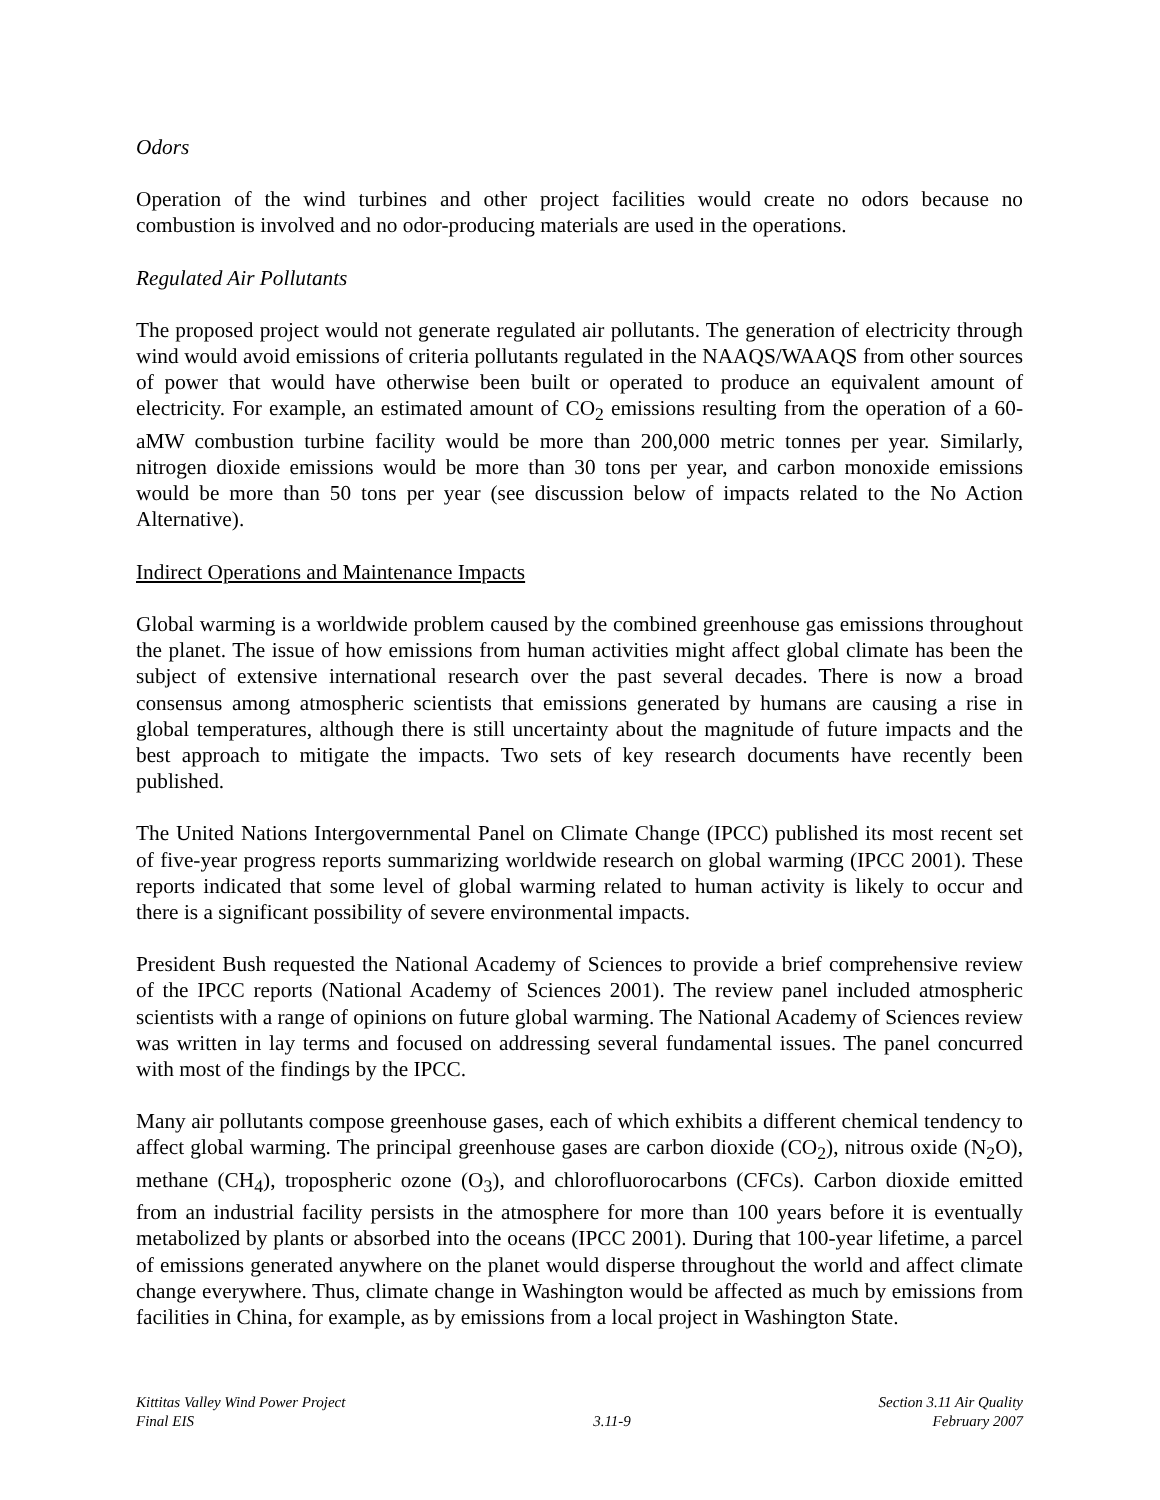Odors
Operation of the wind turbines and other project facilities would create no odors because no combustion is involved and no odor-producing materials are used in the operations.
Regulated Air Pollutants
The proposed project would not generate regulated air pollutants. The generation of electricity through wind would avoid emissions of criteria pollutants regulated in the NAAQS/WAAQS from other sources of power that would have otherwise been built or operated to produce an equivalent amount of electricity. For example, an estimated amount of CO<sub>2</sub> emissions resulting from the operation of a 60-aMW combustion turbine facility would be more than 200,000 metric tonnes per year. Similarly, nitrogen dioxide emissions would be more than 30 tons per year, and carbon monoxide emissions would be more than 50 tons per year (see discussion below of impacts related to the No Action Alternative).
Indirect Operations and Maintenance Impacts
Global warming is a worldwide problem caused by the combined greenhouse gas emissions throughout the planet. The issue of how emissions from human activities might affect global climate has been the subject of extensive international research over the past several decades. There is now a broad consensus among atmospheric scientists that emissions generated by humans are causing a rise in global temperatures, although there is still uncertainty about the magnitude of future impacts and the best approach to mitigate the impacts. Two sets of key research documents have recently been published.
The United Nations Intergovernmental Panel on Climate Change (IPCC) published its most recent set of five-year progress reports summarizing worldwide research on global warming (IPCC 2001). These reports indicated that some level of global warming related to human activity is likely to occur and there is a significant possibility of severe environmental impacts.
President Bush requested the National Academy of Sciences to provide a brief comprehensive review of the IPCC reports (National Academy of Sciences 2001). The review panel included atmospheric scientists with a range of opinions on future global warming. The National Academy of Sciences review was written in lay terms and focused on addressing several fundamental issues. The panel concurred with most of the findings by the IPCC.
Many air pollutants compose greenhouse gases, each of which exhibits a different chemical tendency to affect global warming. The principal greenhouse gases are carbon dioxide (CO<sub>2</sub>), nitrous oxide (N<sub>2</sub>O), methane (CH<sub>4</sub>), tropospheric ozone (O<sub>3</sub>), and chlorofluorocarbons (CFCs). Carbon dioxide emitted from an industrial facility persists in the atmosphere for more than 100 years before it is eventually metabolized by plants or absorbed into the oceans (IPCC 2001). During that 100-year lifetime, a parcel of emissions generated anywhere on the planet would disperse throughout the world and affect climate change everywhere. Thus, climate change in Washington would be affected as much by emissions from facilities in China, for example, as by emissions from a local project in Washington State.
Kittitas Valley Wind Power Project
Final EIS
3.11-9 Section 3.11 Air Quality
February 2007